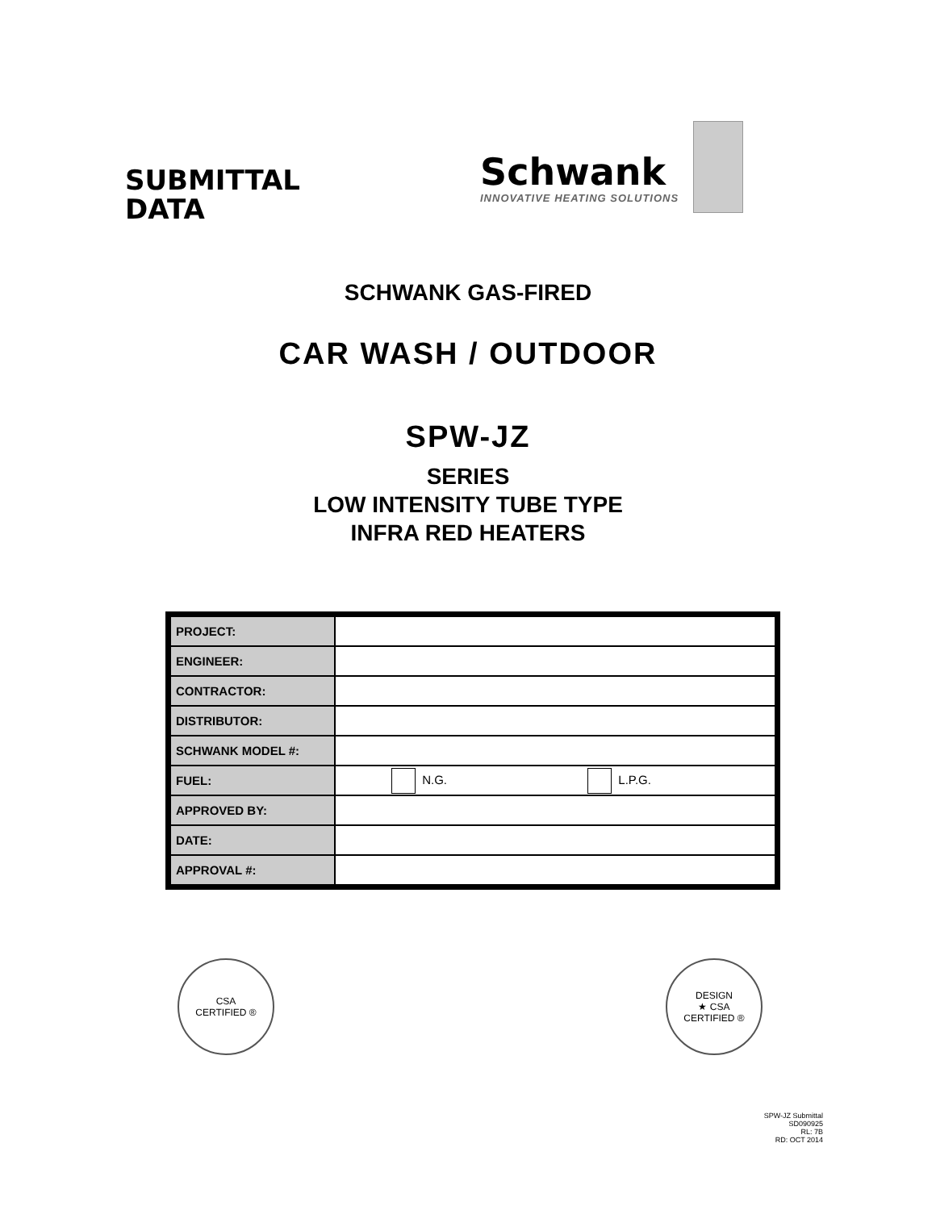SUBMITTAL
DATA
Schwank
INNOVATIVE HEATING SOLUTIONS
SCHWANK GAS-FIRED
CAR WASH / OUTDOOR
SPW-JZ
SERIES
LOW INTENSITY TUBE TYPE
INFRA RED HEATERS
| PROJECT: | |
| ENGINEER: | |
| CONTRACTOR: | |
| DISTRIBUTOR: | |
| SCHWANK MODEL #: | |
| FUEL: | N.G. L.P.G. |
| APPROVED BY: | |
| DATE: | |
| APPROVAL #: | |
CSA
CERTIFIED ®
DESIGN
★ CSA
CERTIFIED ®
SPW-JZ Submittal
SD090925
RL: 7B
RD: OCT 2014